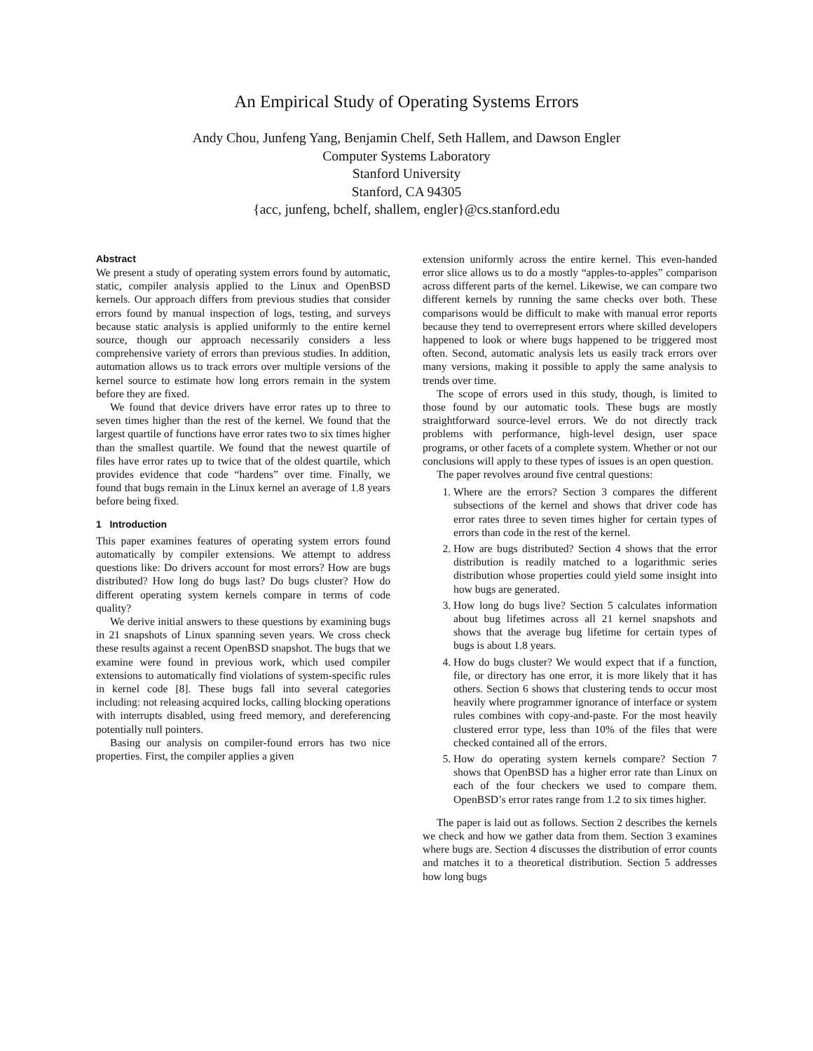An Empirical Study of Operating Systems Errors
Andy Chou, Junfeng Yang, Benjamin Chelf, Seth Hallem, and Dawson Engler
Computer Systems Laboratory
Stanford University
Stanford, CA 94305
{acc, junfeng, bchelf, shallem, engler}@cs.stanford.edu
Abstract
We present a study of operating system errors found by automatic, static, compiler analysis applied to the Linux and OpenBSD kernels. Our approach differs from previous studies that consider errors found by manual inspection of logs, testing, and surveys because static analysis is applied uniformly to the entire kernel source, though our approach necessarily considers a less comprehensive variety of errors than previous studies. In addition, automation allows us to track errors over multiple versions of the kernel source to estimate how long errors remain in the system before they are fixed.
We found that device drivers have error rates up to three to seven times higher than the rest of the kernel. We found that the largest quartile of functions have error rates two to six times higher than the smallest quartile. We found that the newest quartile of files have error rates up to twice that of the oldest quartile, which provides evidence that code “hardens” over time. Finally, we found that bugs remain in the Linux kernel an average of 1.8 years before being fixed.
1 Introduction
This paper examines features of operating system errors found automatically by compiler extensions. We attempt to address questions like: Do drivers account for most errors? How are bugs distributed? How long do bugs last? Do bugs cluster? How do different operating system kernels compare in terms of code quality?
We derive initial answers to these questions by examining bugs in 21 snapshots of Linux spanning seven years. We cross check these results against a recent OpenBSD snapshot. The bugs that we examine were found in previous work, which used compiler extensions to automatically find violations of system-specific rules in kernel code [8]. These bugs fall into several categories including: not releasing acquired locks, calling blocking operations with interrupts disabled, using freed memory, and dereferencing potentially null pointers.
Basing our analysis on compiler-found errors has two nice properties. First, the compiler applies a given
extension uniformly across the entire kernel. This even-handed error slice allows us to do a mostly “apples-to-apples” comparison across different parts of the kernel. Likewise, we can compare two different kernels by running the same checks over both. These comparisons would be difficult to make with manual error reports because they tend to overrepresent errors where skilled developers happened to look or where bugs happened to be triggered most often. Second, automatic analysis lets us easily track errors over many versions, making it possible to apply the same analysis to trends over time.
The scope of errors used in this study, though, is limited to those found by our automatic tools. These bugs are mostly straightforward source-level errors. We do not directly track problems with performance, high-level design, user space programs, or other facets of a complete system. Whether or not our conclusions will apply to these types of issues is an open question.
The paper revolves around five central questions:
1. Where are the errors? Section 3 compares the different subsections of the kernel and shows that driver code has error rates three to seven times higher for certain types of errors than code in the rest of the kernel.
2. How are bugs distributed? Section 4 shows that the error distribution is readily matched to a logarithmic series distribution whose properties could yield some insight into how bugs are generated.
3. How long do bugs live? Section 5 calculates information about bug lifetimes across all 21 kernel snapshots and shows that the average bug lifetime for certain types of bugs is about 1.8 years.
4. How do bugs cluster? We would expect that if a function, file, or directory has one error, it is more likely that it has others. Section 6 shows that clustering tends to occur most heavily where programmer ignorance of interface or system rules combines with copy-and-paste. For the most heavily clustered error type, less than 10% of the files that were checked contained all of the errors.
5. How do operating system kernels compare? Section 7 shows that OpenBSD has a higher error rate than Linux on each of the four checkers we used to compare them. OpenBSD’s error rates range from 1.2 to six times higher.
The paper is laid out as follows. Section 2 describes the kernels we check and how we gather data from them. Section 3 examines where bugs are. Section 4 discusses the distribution of error counts and matches it to a theoretical distribution. Section 5 addresses how long bugs